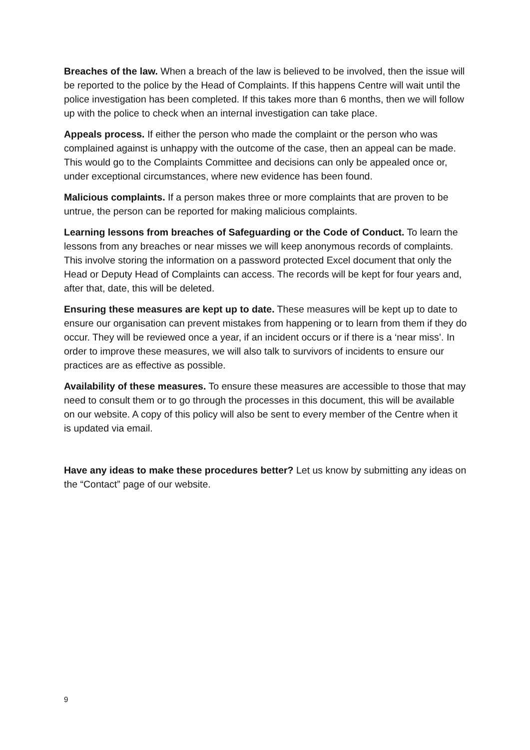Breaches of the law. When a breach of the law is believed to be involved, then the issue will be reported to the police by the Head of Complaints. If this happens Centre will wait until the police investigation has been completed. If this takes more than 6 months, then we will follow up with the police to check when an internal investigation can take place.
Appeals process. If either the person who made the complaint or the person who was complained against is unhappy with the outcome of the case, then an appeal can be made. This would go to the Complaints Committee and decisions can only be appealed once or, under exceptional circumstances, where new evidence has been found.
Malicious complaints. If a person makes three or more complaints that are proven to be untrue, the person can be reported for making malicious complaints.
Learning lessons from breaches of Safeguarding or the Code of Conduct. To learn the lessons from any breaches or near misses we will keep anonymous records of complaints. This involve storing the information on a password protected Excel document that only the Head or Deputy Head of Complaints can access. The records will be kept for four years and, after that, date, this will be deleted.
Ensuring these measures are kept up to date. These measures will be kept up to date to ensure our organisation can prevent mistakes from happening or to learn from them if they do occur. They will be reviewed once a year, if an incident occurs or if there is a ‘near miss’. In order to improve these measures, we will also talk to survivors of incidents to ensure our practices are as effective as possible.
Availability of these measures. To ensure these measures are accessible to those that may need to consult them or to go through the processes in this document, this will be available on our website. A copy of this policy will also be sent to every member of the Centre when it is updated via email.
Have any ideas to make these procedures better? Let us know by submitting any ideas on the “Contact” page of our website.
9